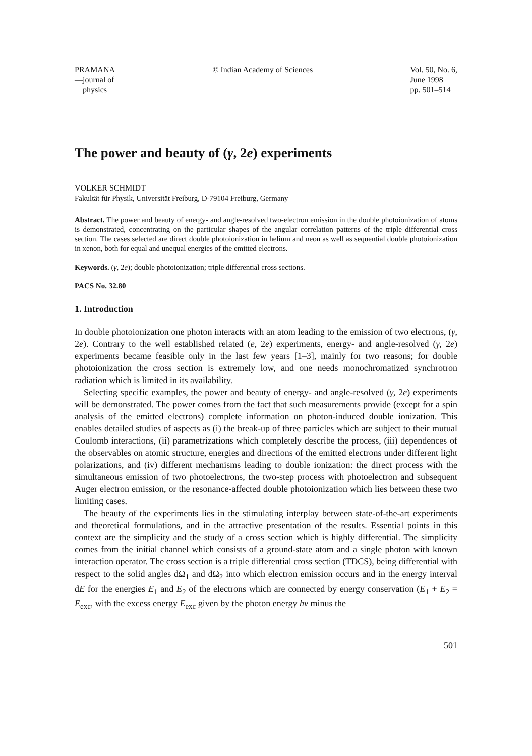PRAMANA
—journal of
physics
© Indian Academy of Sciences Vol. 50, No. 6,
June 1998
pp. 501–514
The power and beauty of (γ, 2e) experiments
VOLKER SCHMIDT
Fakultät für Physik, Universität Freiburg, D-79104 Freiburg, Germany
Abstract. The power and beauty of energy- and angle-resolved two-electron emission in the double photoionization of atoms is demonstrated, concentrating on the particular shapes of the angular correlation patterns of the triple differential cross section. The cases selected are direct double photoionization in helium and neon as well as sequential double photoionization in xenon, both for equal and unequal energies of the emitted electrons.
Keywords. (γ, 2e); double photoionization; triple differential cross sections.
PACS No. 32.80
1. Introduction
In double photoionization one photon interacts with an atom leading to the emission of two electrons, (γ, 2e). Contrary to the well established related (e, 2e) experiments, energy- and angle-resolved (γ, 2e) experiments became feasible only in the last few years [1–3], mainly for two reasons; for double photoionization the cross section is extremely low, and one needs monochromatized synchrotron radiation which is limited in its availability.
Selecting specific examples, the power and beauty of energy- and angle-resolved (γ, 2e) experiments will be demonstrated. The power comes from the fact that such measurements provide (except for a spin analysis of the emitted electrons) complete information on photon-induced double ionization. This enables detailed studies of aspects as (i) the break-up of three particles which are subject to their mutual Coulomb interactions, (ii) parametrizations which completely describe the process, (iii) dependences of the observables on atomic structure, energies and directions of the emitted electrons under different light polarizations, and (iv) different mechanisms leading to double ionization: the direct process with the simultaneous emission of two photoelectrons, the two-step process with photoelectron and subsequent Auger electron emission, or the resonance-affected double photoionization which lies between these two limiting cases.
The beauty of the experiments lies in the stimulating interplay between state-of-the-art experiments and theoretical formulations, and in the attractive presentation of the results. Essential points in this context are the simplicity and the study of a cross section which is highly differential. The simplicity comes from the initial channel which consists of a ground-state atom and a single photon with known interaction operator. The cross section is a triple differential cross section (TDCS), being differential with respect to the solid angles dΩ<sub>1</sub> and dΩ<sub>2</sub> into which electron emission occurs and in the energy interval dE for the energies E<sub>1</sub> and E<sub>2</sub> of the electrons which are connected by energy conservation (E<sub>1</sub> + E<sub>2</sub> = E<sub>exc</sub>, with the excess energy E<sub>exc</sub> given by the photon energy hν minus the
501